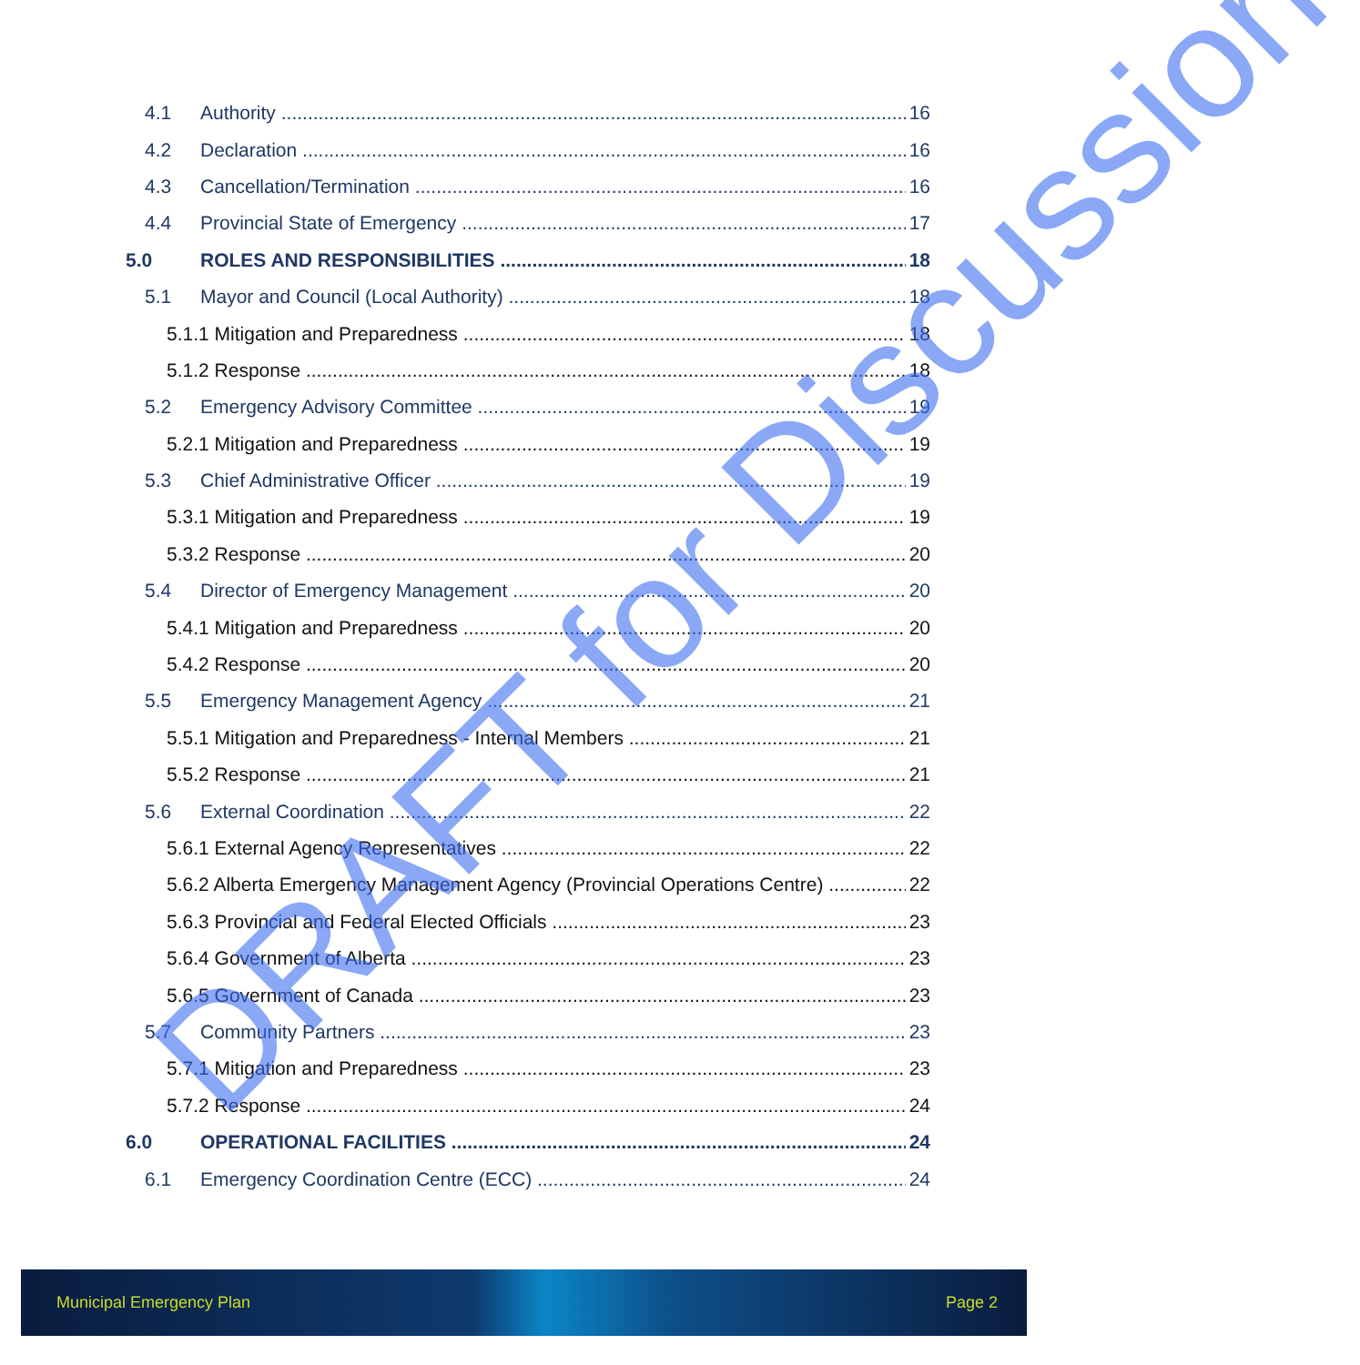4.1 Authority 16
4.2 Declaration 16
4.3 Cancellation/Termination 16
4.4 Provincial State of Emergency 17
5.0 ROLES AND RESPONSIBILITIES 18
5.1 Mayor and Council (Local Authority) 18
5.1.1 Mitigation and Preparedness 18
5.1.2 Response 18
5.2 Emergency Advisory Committee 19
5.2.1 Mitigation and Preparedness 19
5.3 Chief Administrative Officer 19
5.3.1 Mitigation and Preparedness 19
5.3.2 Response 20
5.4 Director of Emergency Management 20
5.4.1 Mitigation and Preparedness 20
5.4.2 Response 20
5.5 Emergency Management Agency 21
5.5.1 Mitigation and Preparedness - Internal Members 21
5.5.2 Response 21
5.6 External Coordination 22
5.6.1 External Agency Representatives 22
5.6.2 Alberta Emergency Management Agency (Provincial Operations Centre) 22
5.6.3 Provincial and Federal Elected Officials 23
5.6.4 Government of Alberta 23
5.6.5 Government of Canada 23
5.7 Community Partners 23
5.7.1 Mitigation and Preparedness 23
5.7.2 Response 24
6.0 OPERATIONAL FACILITIES 24
6.1 Emergency Coordination Centre (ECC) 24
DRAFT for Discussion
Municipal Emergency Plan Page 2